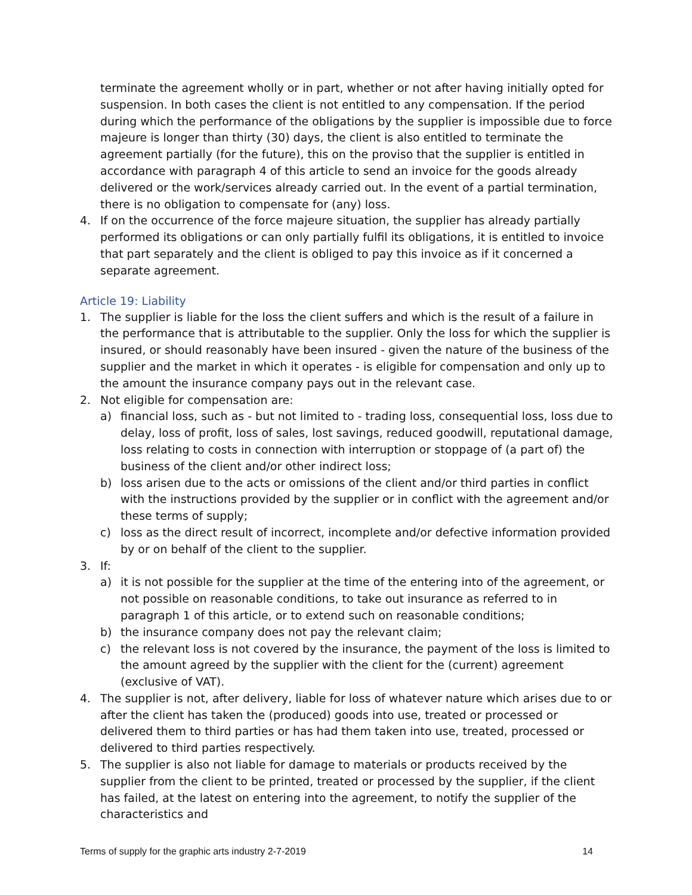terminate the agreement wholly or in part, whether or not after having initially opted for suspension. In both cases the client is not entitled to any compensation. If the period during which the performance of the obligations by the supplier is impossible due to force majeure is longer than thirty (30) days, the client is also entitled to terminate the agreement partially (for the future), this on the proviso that the supplier is entitled in accordance with paragraph 4 of this article to send an invoice for the goods already delivered or the work/services already carried out. In the event of a partial termination, there is no obligation to compensate for (any) loss.
4. If on the occurrence of the force majeure situation, the supplier has already partially performed its obligations or can only partially fulfil its obligations, it is entitled to invoice that part separately and the client is obliged to pay this invoice as if it concerned a separate agreement.
Article 19: Liability
1. The supplier is liable for the loss the client suffers and which is the result of a failure in the performance that is attributable to the supplier. Only the loss for which the supplier is insured, or should reasonably have been insured - given the nature of the business of the supplier and the market in which it operates - is eligible for compensation and only up to the amount the insurance company pays out in the relevant case.
2. Not eligible for compensation are:
a) financial loss, such as - but not limited to - trading loss, consequential loss, loss due to delay, loss of profit, loss of sales, lost savings, reduced goodwill, reputational damage, loss relating to costs in connection with interruption or stoppage of (a part of) the business of the client and/or other indirect loss;
b) loss arisen due to the acts or omissions of the client and/or third parties in conflict with the instructions provided by the supplier or in conflict with the agreement and/or these terms of supply;
c) loss as the direct result of incorrect, incomplete and/or defective information provided by or on behalf of the client to the supplier.
3. If:
a) it is not possible for the supplier at the time of the entering into of the agreement, or not possible on reasonable conditions, to take out insurance as referred to in paragraph 1 of this article, or to extend such on reasonable conditions;
b) the insurance company does not pay the relevant claim;
c) the relevant loss is not covered by the insurance, the payment of the loss is limited to the amount agreed by the supplier with the client for the (current) agreement (exclusive of VAT).
4. The supplier is not, after delivery, liable for loss of whatever nature which arises due to or after the client has taken the (produced) goods into use, treated or processed or delivered them to third parties or has had them taken into use, treated, processed or delivered to third parties respectively.
5. The supplier is also not liable for damage to materials or products received by the supplier from the client to be printed, treated or processed by the supplier, if the client has failed, at the latest on entering into the agreement, to notify the supplier of the characteristics and
Terms of supply for the graphic arts industry 2-7-2019 14